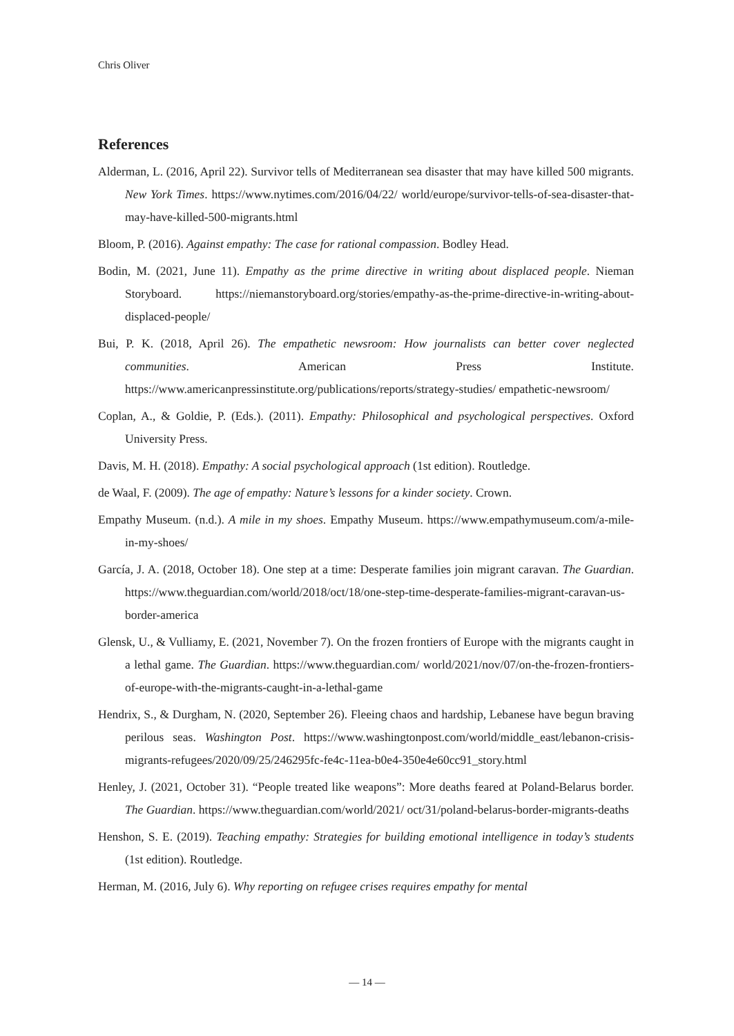Chris Oliver
References
Alderman, L. (2016, April 22). Survivor tells of Mediterranean sea disaster that may have killed 500 migrants. New York Times. https://www.nytimes.com/2016/04/22/ world/europe/survivor-tells-of-sea-disaster-that-may-have-killed-500-migrants.html
Bloom, P. (2016). Against empathy: The case for rational compassion. Bodley Head.
Bodin, M. (2021, June 11). Empathy as the prime directive in writing about displaced people. Nieman Storyboard. https://niemanstoryboard.org/stories/empathy-as-the-prime-directive-in-writing-about-displaced-people/
Bui, P. K. (2018, April 26). The empathetic newsroom: How journalists can better cover neglected communities. American Press Institute. https://www.americanpressinstitute.org/publications/reports/strategy-studies/ empathetic-newsroom/
Coplan, A., & Goldie, P. (Eds.). (2011). Empathy: Philosophical and psychological perspectives. Oxford University Press.
Davis, M. H. (2018). Empathy: A social psychological approach (1st edition). Routledge.
de Waal, F. (2009). The age of empathy: Nature’s lessons for a kinder society. Crown.
Empathy Museum. (n.d.). A mile in my shoes. Empathy Museum. https://www.empathymuseum.com/a-mile-in-my-shoes/
García, J. A. (2018, October 18). One step at a time: Desperate families join migrant caravan. The Guardian. https://www.theguardian.com/world/2018/oct/18/one-step-time-desperate-families-migrant-caravan-us-border-america
Glensk, U., & Vulliamy, E. (2021, November 7). On the frozen frontiers of Europe with the migrants caught in a lethal game. The Guardian. https://www.theguardian.com/ world/2021/nov/07/on-the-frozen-frontiers-of-europe-with-the-migrants-caught-in-a-lethal-game
Hendrix, S., & Durgham, N. (2020, September 26). Fleeing chaos and hardship, Lebanese have begun braving perilous seas. Washington Post. https://www.washingtonpost.com/world/middle_east/lebanon-crisis-migrants-refugees/2020/09/25/246295fc-fe4c-11ea-b0e4-350e4e60cc91_story.html
Henley, J. (2021, October 31). “People treated like weapons”: More deaths feared at Poland-Belarus border. The Guardian. https://www.theguardian.com/world/2021/ oct/31/poland-belarus-border-migrants-deaths
Henshon, S. E. (2019). Teaching empathy: Strategies for building emotional intelligence in today’s students (1st edition). Routledge.
Herman, M. (2016, July 6). Why reporting on refugee crises requires empathy for mental
— 14 —